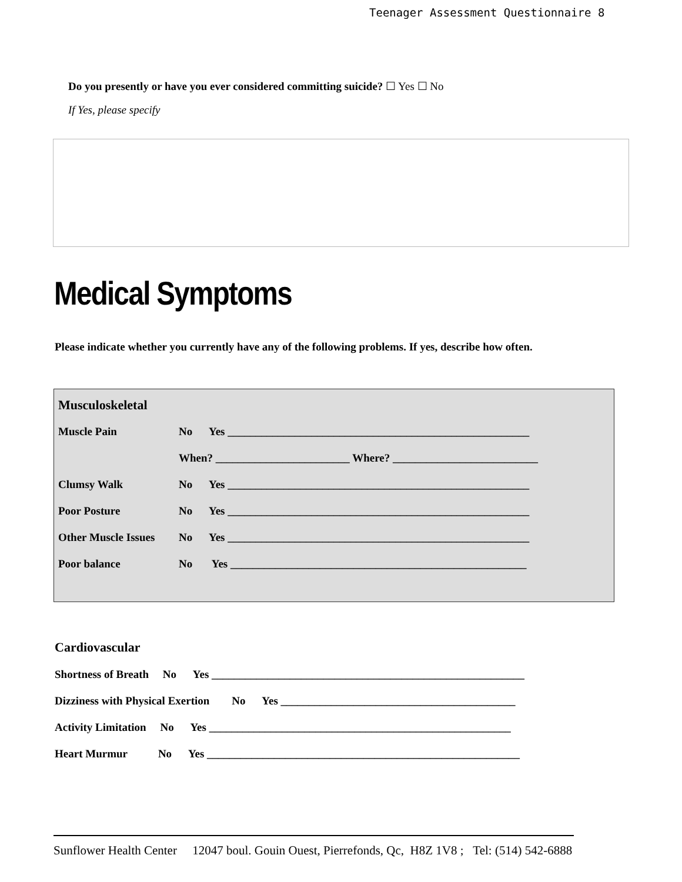Teenager Assessment Questionnaire 8
Do you presently or have you ever considered committing suicide? ☐ Yes ☐ No
If Yes, please specify
Medical Symptoms
Please indicate whether you currently have any of the following problems. If yes, describe how often.
Musculoskeletal
Muscle Pain No Yes ______________________________________________________
When? ________________________ Where? __________________________
Clumsy Walk No Yes ______________________________________________________
Poor Posture No Yes ______________________________________________________
Other Muscle Issues No Yes ______________________________________________________
Poor balance No Yes _____________________________________________________
Cardiovascular
Shortness of Breath No Yes ________________________________________________________
Dizziness with Physical Exertion No Yes __________________________________________
Activity Limitation No Yes ______________________________________________________
Heart Murmur No Yes ________________________________________________________
Sunflower Health Center 12047 boul. Gouin Ouest, Pierrefonds, Qc, H8Z 1V8 ; Tel: (514) 542-6888